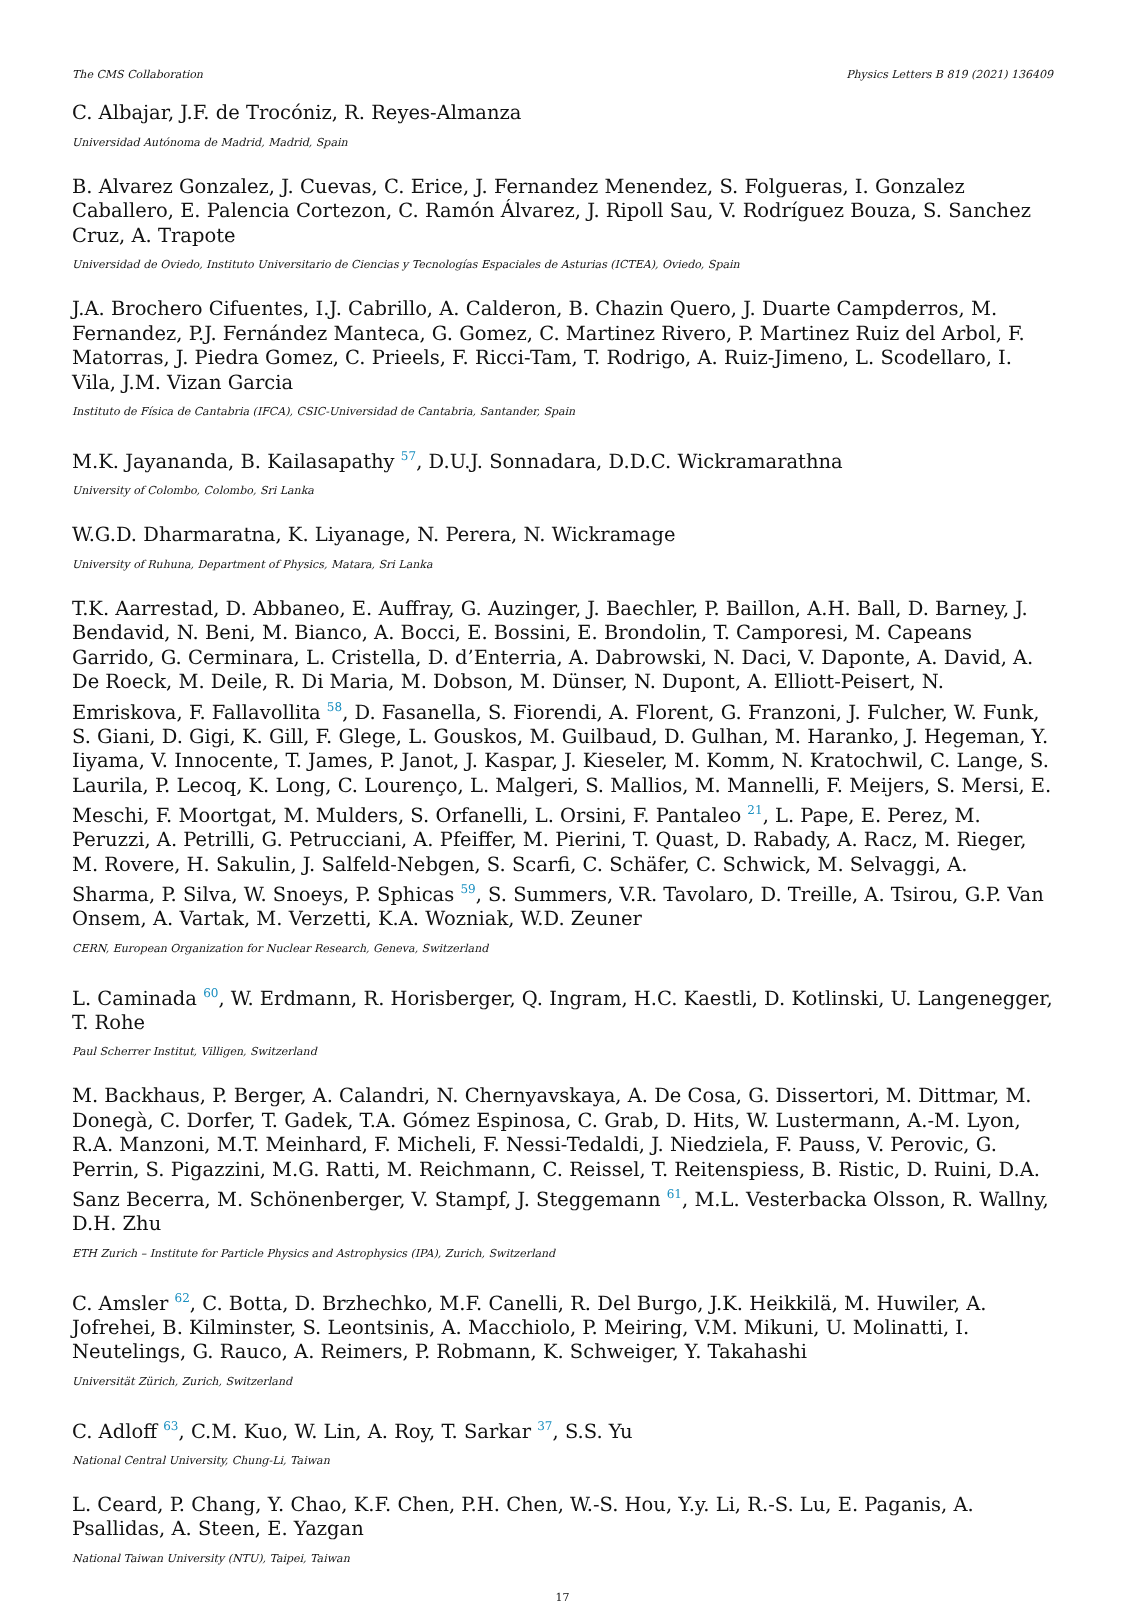The CMS Collaboration Physics Letters B 819 (2021) 136409
C. Albajar, J.F. de Trocóniz, R. Reyes-Almanza
Universidad Autónoma de Madrid, Madrid, Spain
B. Alvarez Gonzalez, J. Cuevas, C. Erice, J. Fernandez Menendez, S. Folgueras, I. Gonzalez Caballero, E. Palencia Cortezon, C. Ramón Álvarez, J. Ripoll Sau, V. Rodríguez Bouza, S. Sanchez Cruz, A. Trapote
Universidad de Oviedo, Instituto Universitario de Ciencias y Tecnologías Espaciales de Asturias (ICTEA), Oviedo, Spain
J.A. Brochero Cifuentes, I.J. Cabrillo, A. Calderon, B. Chazin Quero, J. Duarte Campderros, M. Fernandez, P.J. Fernández Manteca, G. Gomez, C. Martinez Rivero, P. Martinez Ruiz del Arbol, F. Matorras, J. Piedra Gomez, C. Prieels, F. Ricci-Tam, T. Rodrigo, A. Ruiz-Jimeno, L. Scodellaro, I. Vila, J.M. Vizan Garcia
Instituto de Física de Cantabria (IFCA), CSIC-Universidad de Cantabria, Santander, Spain
M.K. Jayananda, B. Kailasapathy <sup>57</sup>, D.U.J. Sonnadara, D.D.C. Wickramarathna
University of Colombo, Colombo, Sri Lanka
W.G.D. Dharmaratna, K. Liyanage, N. Perera, N. Wickramage
University of Ruhuna, Department of Physics, Matara, Sri Lanka
T.K. Aarrestad, D. Abbaneo, E. Auffray, G. Auzinger, J. Baechler, P. Baillon, A.H. Ball, D. Barney, J. Bendavid, N. Beni, M. Bianco, A. Bocci, E. Bossini, E. Brondolin, T. Camporesi, M. Capeans Garrido, G. Cerminara, L. Cristella, D. d’Enterria, A. Dabrowski, N. Daci, V. Daponte, A. David, A. De Roeck, M. Deile, R. Di Maria, M. Dobson, M. Dünser, N. Dupont, A. Elliott-Peisert, N. Emriskova, F. Fallavollita <sup>58</sup>, D. Fasanella, S. Fiorendi, A. Florent, G. Franzoni, J. Fulcher, W. Funk, S. Giani, D. Gigi, K. Gill, F. Glege, L. Gouskos, M. Guilbaud, D. Gulhan, M. Haranko, J. Hegeman, Y. Iiyama, V. Innocente, T. James, P. Janot, J. Kaspar, J. Kieseler, M. Komm, N. Kratochwil, C. Lange, S. Laurila, P. Lecoq, K. Long, C. Lourenço, L. Malgeri, S. Mallios, M. Mannelli, F. Meijers, S. Mersi, E. Meschi, F. Moortgat, M. Mulders, S. Orfanelli, L. Orsini, F. Pantaleo <sup>21</sup>, L. Pape, E. Perez, M. Peruzzi, A. Petrilli, G. Petrucciani, A. Pfeiffer, M. Pierini, T. Quast, D. Rabady, A. Racz, M. Rieger, M. Rovere, H. Sakulin, J. Salfeld-Nebgen, S. Scarfi, C. Schäfer, C. Schwick, M. Selvaggi, A. Sharma, P. Silva, W. Snoeys, P. Sphicas <sup>59</sup>, S. Summers, V.R. Tavolaro, D. Treille, A. Tsirou, G.P. Van Onsem, A. Vartak, M. Verzetti, K.A. Wozniak, W.D. Zeuner
CERN, European Organization for Nuclear Research, Geneva, Switzerland
L. Caminada <sup>60</sup>, W. Erdmann, R. Horisberger, Q. Ingram, H.C. Kaestli, D. Kotlinski, U. Langenegger, T. Rohe
Paul Scherrer Institut, Villigen, Switzerland
M. Backhaus, P. Berger, A. Calandri, N. Chernyavskaya, A. De Cosa, G. Dissertori, M. Dittmar, M. Donegà, C. Dorfer, T. Gadek, T.A. Gómez Espinosa, C. Grab, D. Hits, W. Lustermann, A.-M. Lyon, R.A. Manzoni, M.T. Meinhard, F. Micheli, F. Nessi-Tedaldi, J. Niedziela, F. Pauss, V. Perovic, G. Perrin, S. Pigazzini, M.G. Ratti, M. Reichmann, C. Reissel, T. Reitenspiess, B. Ristic, D. Ruini, D.A. Sanz Becerra, M. Schönenberger, V. Stampf, J. Steggemann <sup>61</sup>, M.L. Vesterbacka Olsson, R. Wallny, D.H. Zhu
ETH Zurich – Institute for Particle Physics and Astrophysics (IPA), Zurich, Switzerland
C. Amsler <sup>62</sup>, C. Botta, D. Brzhechko, M.F. Canelli, R. Del Burgo, J.K. Heikkilä, M. Huwiler, A. Jofrehei, B. Kilminster, S. Leontsinis, A. Macchiolo, P. Meiring, V.M. Mikuni, U. Molinatti, I. Neutelings, G. Rauco, A. Reimers, P. Robmann, K. Schweiger, Y. Takahashi
Universität Zürich, Zurich, Switzerland
C. Adloff <sup>63</sup>, C.M. Kuo, W. Lin, A. Roy, T. Sarkar <sup>37</sup>, S.S. Yu
National Central University, Chung-Li, Taiwan
L. Ceard, P. Chang, Y. Chao, K.F. Chen, P.H. Chen, W.-S. Hou, Y.y. Li, R.-S. Lu, E. Paganis, A. Psallidas, A. Steen, E. Yazgan
National Taiwan University (NTU), Taipei, Taiwan
17